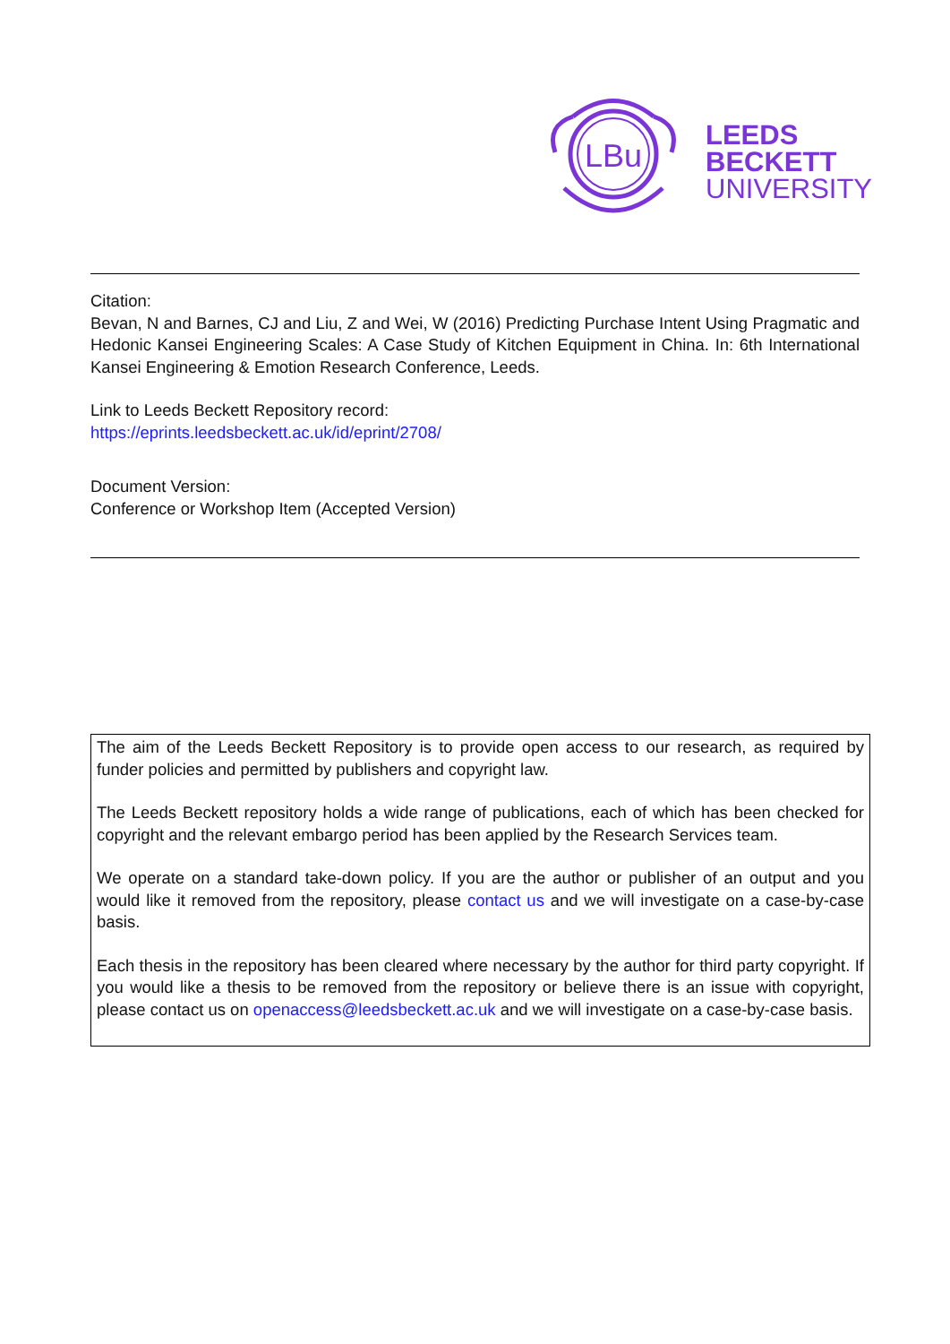LBu
LEEDS
BECKETT
UNIVERSITY
Citation:
Bevan, N and Barnes, CJ and Liu, Z and Wei, W (2016) Predicting Purchase Intent Using Pragmatic and Hedonic Kansei Engineering Scales: A Case Study of Kitchen Equipment in China. In: 6th International Kansei Engineering & Emotion Research Conference, Leeds.
Link to Leeds Beckett Repository record:
https://eprints.leedsbeckett.ac.uk/id/eprint/2708/
Document Version:
Conference or Workshop Item (Accepted Version)
The aim of the Leeds Beckett Repository is to provide open access to our research, as required by funder policies and permitted by publishers and copyright law.
The Leeds Beckett repository holds a wide range of publications, each of which has been checked for copyright and the relevant embargo period has been applied by the Research Services team.
We operate on a standard take-down policy. If you are the author or publisher of an output and you would like it removed from the repository, please contact us and we will investigate on a case-by-case basis.
Each thesis in the repository has been cleared where necessary by the author for third party copyright. If you would like a thesis to be removed from the repository or believe there is an issue with copyright, please contact us on openaccess@leedsbeckett.ac.uk and we will investigate on a case-by-case basis.